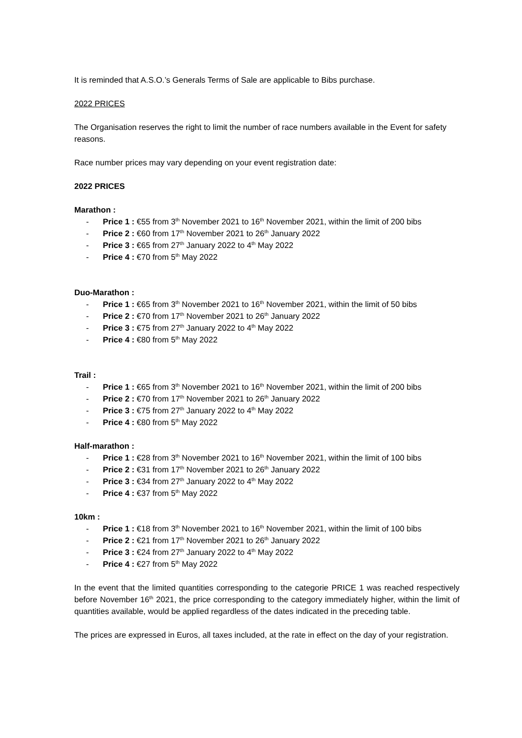It is reminded that A.S.O.’s Generals Terms of Sale are applicable to Bibs purchase.
2022 PRICES
The Organisation reserves the right to limit the number of race numbers available in the Event for safety reasons.
Race number prices may vary depending on your event registration date:
2022 PRICES
Marathon :
- Price 1 : €55 from 3<sup>th</sup> November 2021 to 16<sup>th</sup> November 2021, within the limit of 200 bibs
- Price 2 : €60 from 17<sup>th</sup> November 2021 to 26<sup>th</sup> January 2022
- Price 3 : €65 from 27<sup>th</sup> January 2022 to 4<sup>th</sup> May 2022
- Price 4 : €70 from 5<sup>th</sup> May 2022
Duo-Marathon :
- Price 1 : €65 from 3<sup>th</sup> November 2021 to 16<sup>th</sup> November 2021, within the limit of 50 bibs
- Price 2 : €70 from 17<sup>th</sup> November 2021 to 26<sup>th</sup> January 2022
- Price 3 : €75 from 27<sup>th</sup> January 2022 to 4<sup>th</sup> May 2022
- Price 4 : €80 from 5<sup>th</sup> May 2022
Trail :
- Price 1 : €65 from 3<sup>th</sup> November 2021 to 16<sup>th</sup> November 2021, within the limit of 200 bibs
- Price 2 : €70 from 17<sup>th</sup> November 2021 to 26<sup>th</sup> January 2022
- Price 3 : €75 from 27<sup>th</sup> January 2022 to 4<sup>th</sup> May 2022
- Price 4 : €80 from 5<sup>th</sup> May 2022
Half-marathon :
- Price 1 : €28 from 3<sup>th</sup> November 2021 to 16<sup>th</sup> November 2021, within the limit of 100 bibs
- Price 2 : €31 from 17<sup>th</sup> November 2021 to 26<sup>th</sup> January 2022
- Price 3 : €34 from 27<sup>th</sup> January 2022 to 4<sup>th</sup> May 2022
- Price 4 : €37 from 5<sup>th</sup> May 2022
10km :
- Price 1 : €18 from 3<sup>th</sup> November 2021 to 16<sup>th</sup> November 2021, within the limit of 100 bibs
- Price 2 : €21 from 17<sup>th</sup> November 2021 to 26<sup>th</sup> January 2022
- Price 3 : €24 from 27<sup>th</sup> January 2022 to 4<sup>th</sup> May 2022
- Price 4 : €27 from 5<sup>th</sup> May 2022
In the event that the limited quantities corresponding to the categorie PRICE 1 was reached respectively before November 16<sup>th</sup> 2021, the price corresponding to the category immediately higher, within the limit of quantities available, would be applied regardless of the dates indicated in the preceding table.
The prices are expressed in Euros, all taxes included, at the rate in effect on the day of your registration.